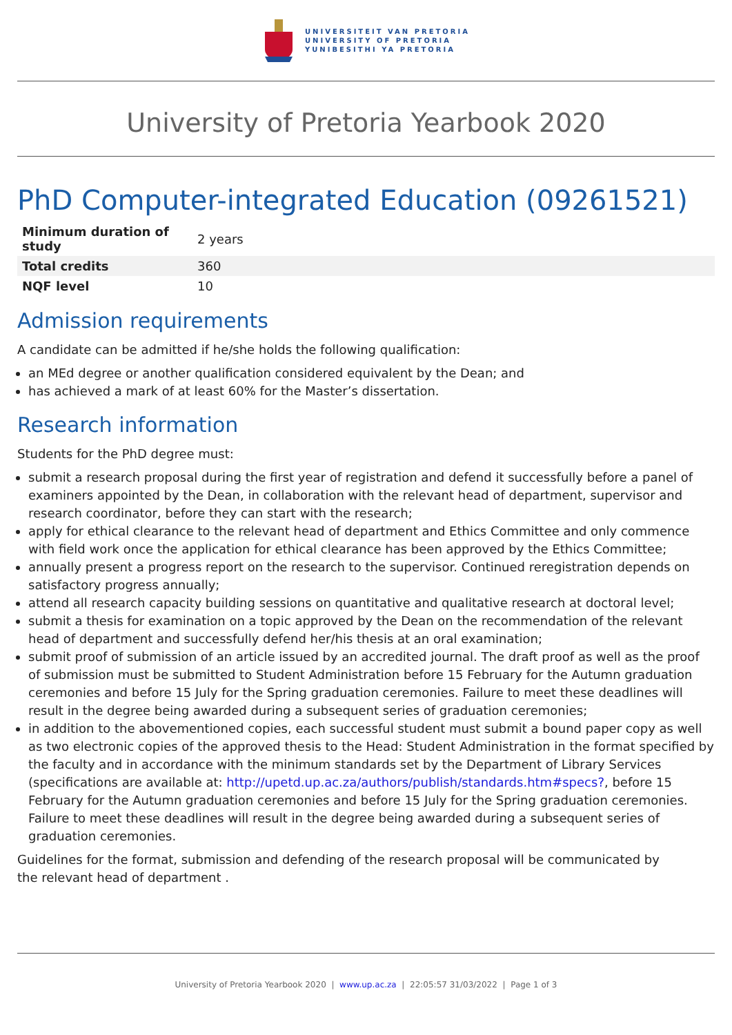UNIVERSITEIT VAN PRETORIA
UNIVERSITY OF PRETORIA
YUNIBESITHI YA PRETORIA
University of Pretoria Yearbook 2020
PhD Computer-integrated Education (09261521)
| Minimum duration of study | 2 years |
| Total credits | 360 |
| NQF level | 10 |
Admission requirements
A candidate can be admitted if he/she holds the following qualification:
an MEd degree or another qualification considered equivalent by the Dean; and
has achieved a mark of at least 60% for the Master’s dissertation.
Research information
Students for the PhD degree must:
submit a research proposal during the first year of registration and defend it successfully before a panel of examiners appointed by the Dean, in collaboration with the relevant head of department, supervisor and research coordinator, before they can start with the research;
apply for ethical clearance to the relevant head of department and Ethics Committee and only commence with field work once the application for ethical clearance has been approved by the Ethics Committee;
annually present a progress report on the research to the supervisor. Continued reregistration depends on satisfactory progress annually;
attend all research capacity building sessions on quantitative and qualitative research at doctoral level;
submit a thesis for examination on a topic approved by the Dean on the recommendation of the relevant head of department and successfully defend her/his thesis at an oral examination;
submit proof of submission of an article issued by an accredited journal. The draft proof as well as the proof of submission must be submitted to Student Administration before 15 February for the Autumn graduation ceremonies and before 15 July for the Spring graduation ceremonies. Failure to meet these deadlines will result in the degree being awarded during a subsequent series of graduation ceremonies;
in addition to the abovementioned copies, each successful student must submit a bound paper copy as well as two electronic copies of the approved thesis to the Head: Student Administration in the format specified by the faculty and in accordance with the minimum standards set by the Department of Library Services (specifications are available at: http://upetd.up.ac.za/authors/publish/standards.htm#specs?, before 15 February for the Autumn graduation ceremonies and before 15 July for the Spring graduation ceremonies. Failure to meet these deadlines will result in the degree being awarded during a subsequent series of graduation ceremonies.
Guidelines for the format, submission and defending of the research proposal will be communicated by
the relevant head of department .
University of Pretoria Yearbook 2020 | www.up.ac.za | 22:05:57 31/03/2022 | Page 1 of 3